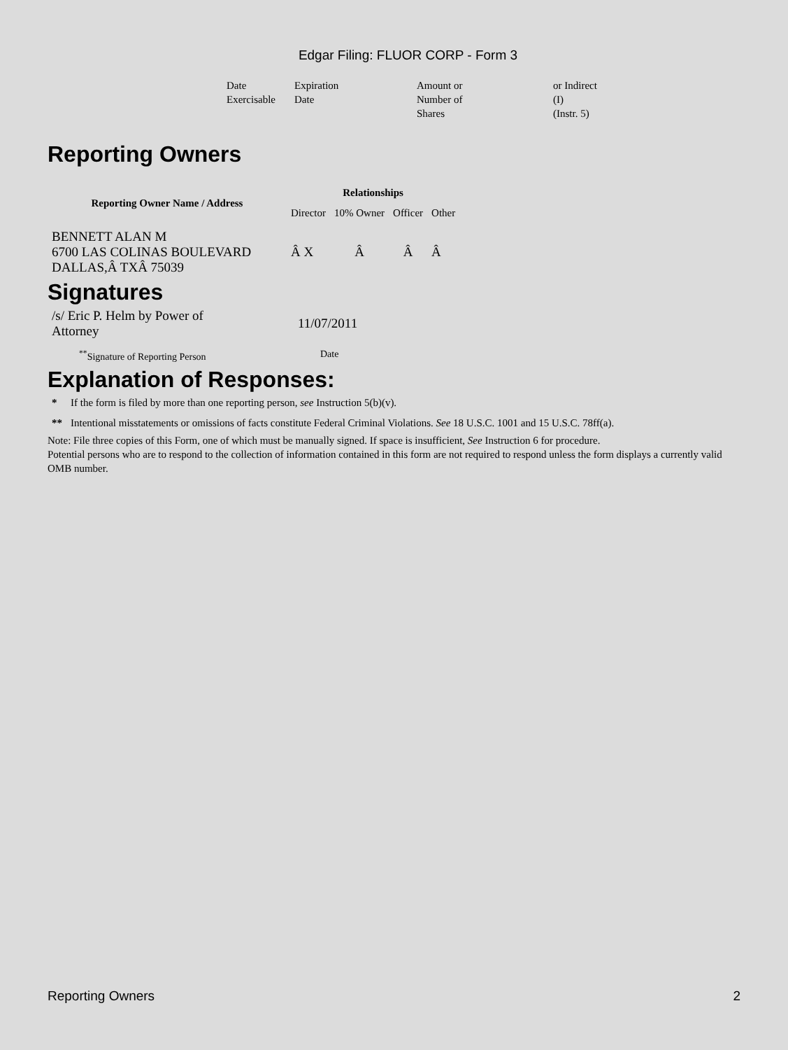Edgar Filing: FLUOR CORP - Form 3
| Date Exercisable | Expiration Date | Amount or Number of Shares | or Indirect (I) (Instr. 5) |
Reporting Owners
| Reporting Owner Name / Address | Relationships | | | |
| --- | --- | --- | --- | --- |
| | Director | 10% Owner | Officer | Other |
| BENNETT ALAN M 6700 LAS COLINAS BOULEVARD DALLAS,Â TXÂ 75039 | Â X | Â | Â | Â |
Signatures
| /s/ Eric P. Helm by Power of Attorney | 11/07/2011 |
| <sup>**</sup> Signature of Reporting Person | Date |
Explanation of Responses:
| * | If the form is filed by more than one reporting person, see Instruction 5(b)(v). |
| ** | Intentional misstatements or omissions of facts constitute Federal Criminal Violations. See 18 U.S.C. 1001 and 15 U.S.C. 78ff(a). |
Note: File three copies of this Form, one of which must be manually signed. If space is insufficient, See Instruction 6 for procedure.
Potential persons who are to respond to the collection of information contained in this form are not required to respond unless the form displays a currently valid OMB number.
Reporting Owners 2